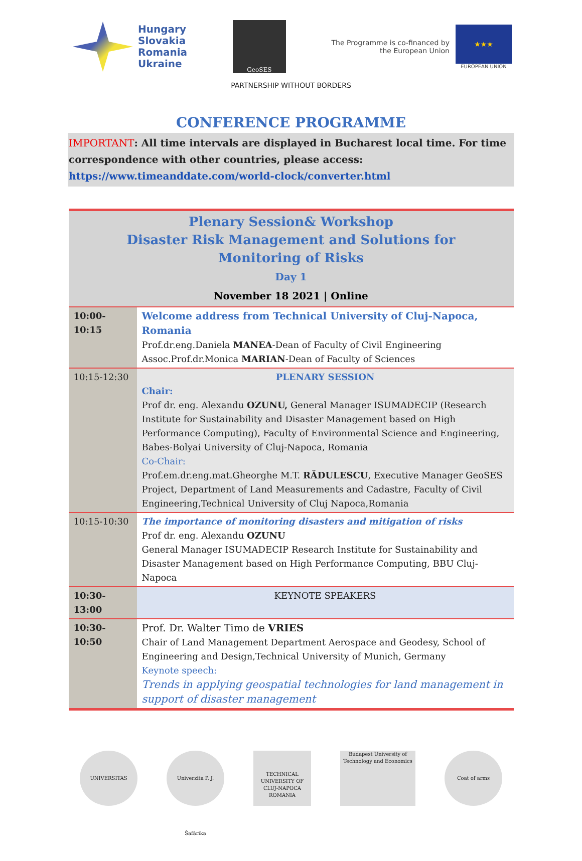Hungary
Slovakia
Romania
Ukraine
GeoSES
The Programme is co-financed by
the European Union
★★★
EUROPEAN UNION
PARTNERSHIP WITHOUT BORDERS
CONFERENCE PROGRAMME
IMPORTANT: All time intervals are displayed in Bucharest local time. For time correspondence with other countries, please access: https://www.timeanddate.com/world-clock/converter.html
| Plenary Session& Workshop Disaster Risk Management and Solutions for Monitoring of Risks Day 1 November 18 2021 / Online | |
| 10:00-10:15 | Welcome address from Technical University of Cluj-Napoca, Romania Prof.dr.eng.Daniela MANEA -Dean of Faculty of Civil Engineering Assoc.Prof.dr.Monica MARIAN -Dean of Faculty of Sciences |
| 10:15-12:30 | PLENARY SESSION Chair: Prof dr. eng. Alexandu OZUNU, General Manager ISUMADECIP (Research Institute for Sustainability and Disaster Management based on High Performance Computing), Faculty of Environmental Science and Engineering, Babes-Bolyai University of Cluj-Napoca, Romania Co-Chair: Prof.em.dr.eng.mat.Gheorghe M.T. RĂDULESCU , Executive Manager GeoSES Project, Department of Land Measurements and Cadastre, Faculty of Civil Engineering,Technical University of Cluj Napoca,Romania |
| 10:15-10:30 | The importance of monitoring disasters and mitigation of risks Prof dr. eng. Alexandu OZUNU General Manager ISUMADECIP Research Institute for Sustainability and Disaster Management based on High Performance Computing, BBU Cluj-Napoca |
| 10:30-13:00 | KEYNOTE SPEAKERS |
| 10:30-10:50 | Prof. Dr. Walter Timo de VRIES Chair of Land Management Department Aerospace and Geodesy, School of Engineering and Design,Technical University of Munich, Germany Keynote speech: Trends in applying geospatial technologies for land management in support of disaster management |
UNIVERSITAS Univerzita P. J. Šafárika
TECHNICAL UNIVERSITY OF CLUJ-NAPOCA ROMANIA
Budapest University of Technology and Economics
Coat of arms